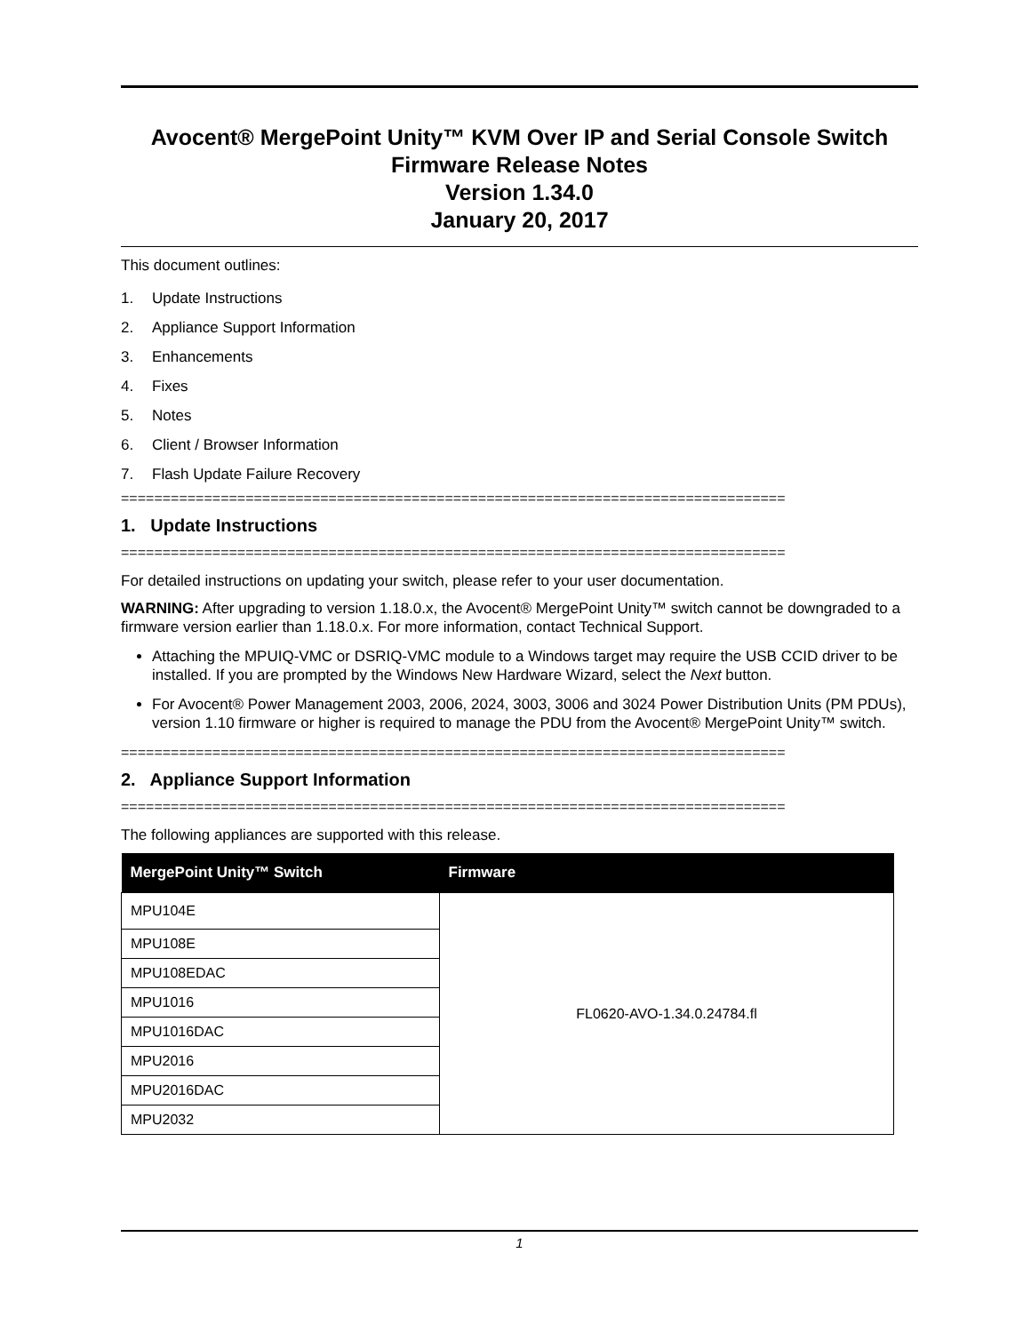Avocent® MergePoint Unity™ KVM Over IP and Serial Console Switch
Firmware Release Notes
Version 1.34.0
January 20, 2017
This document outlines:
1. Update Instructions
2. Appliance Support Information
3. Enhancements
4. Fixes
5. Notes
6. Client / Browser Information
7. Flash Update Failure Recovery
================================================================================
1. Update Instructions
================================================================================
For detailed instructions on updating your switch, please refer to your user documentation.
WARNING: After upgrading to version 1.18.0.x, the Avocent® MergePoint Unity™ switch cannot be downgraded to a firmware version earlier than 1.18.0.x. For more information, contact Technical Support.
Attaching the MPUIQ-VMC or DSRIQ-VMC module to a Windows target may require the USB CCID driver to be installed. If you are prompted by the Windows New Hardware Wizard, select the Next button.
For Avocent® Power Management 2003, 2006, 2024, 3003, 3006 and 3024 Power Distribution Units (PM PDUs), version 1.10 firmware or higher is required to manage the PDU from the Avocent® MergePoint Unity™ switch.
================================================================================
2. Appliance Support Information
================================================================================
The following appliances are supported with this release.
| MergePoint Unity™ Switch | Firmware |
| --- | --- |
| MPU104E | FL0620-AVO-1.34.0.24784.fl |
| MPU108E | |
| MPU108EDAC | |
| MPU1016 | |
| MPU1016DAC | |
| MPU2016 | |
| MPU2016DAC | |
| MPU2032 | |
1